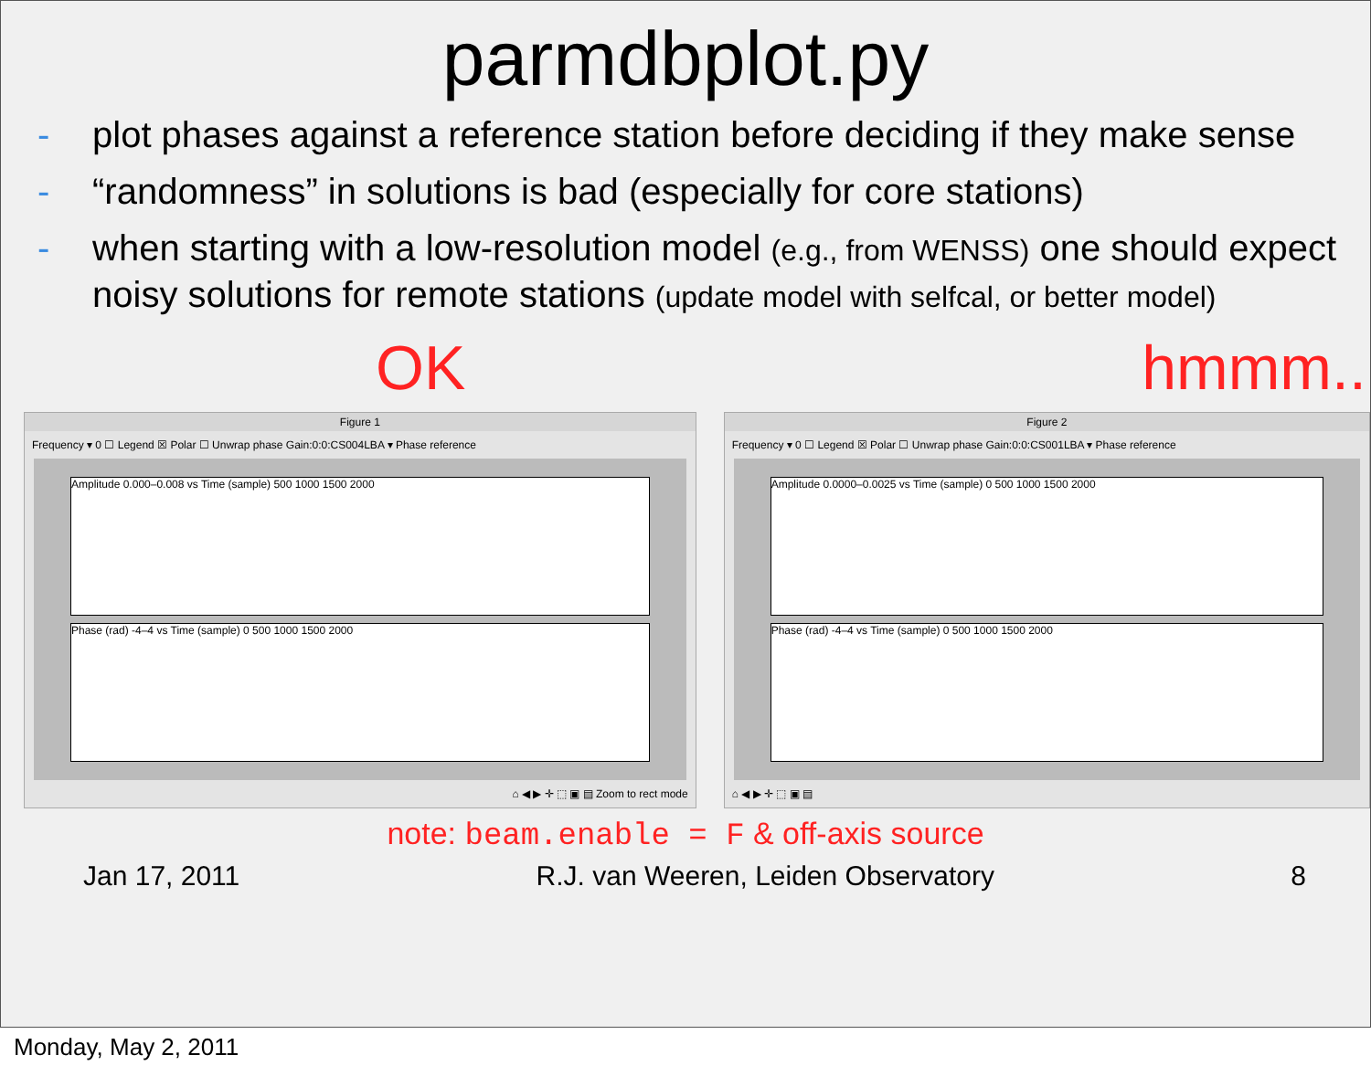parmdbplot.py
- plot phases against a reference station before deciding if they make sense
- “randomness” in solutions is bad (especially for core stations)
- when starting with a low-resolution model (e.g., from WENSS) one should expect noisy solutions for remote stations (update model with selfcal, or better model)
OK hmmm...
Figure 1
Frequency ▾ 0 ☐ Legend ☒ Polar ☐ Unwrap phase Gain:0:0:CS004LBA ▾ Phase reference
Amplitude 0.000–0.008 vs Time (sample) 500 1000 1500 2000
Phase (rad) -4–4 vs Time (sample) 0 500 1000 1500 2000
⌂ ◀ ▶ ✛ ⬚ ▣ ▤ Zoom to rect mode
Figure 2
Frequency ▾ 0 ☐ Legend ☒ Polar ☐ Unwrap phase Gain:0:0:CS001LBA ▾ Phase reference
Amplitude 0.0000–0.0025 vs Time (sample) 0 500 1000 1500 2000
Phase (rad) -4–4 vs Time (sample) 0 500 1000 1500 2000
⌂ ◀ ▶ ✛ ⬚ ▣ ▤
note: beam.enable = F & off-axis source
Jan 17, 2011 R.J. van Weeren, Leiden Observatory 8
Monday, May 2, 2011